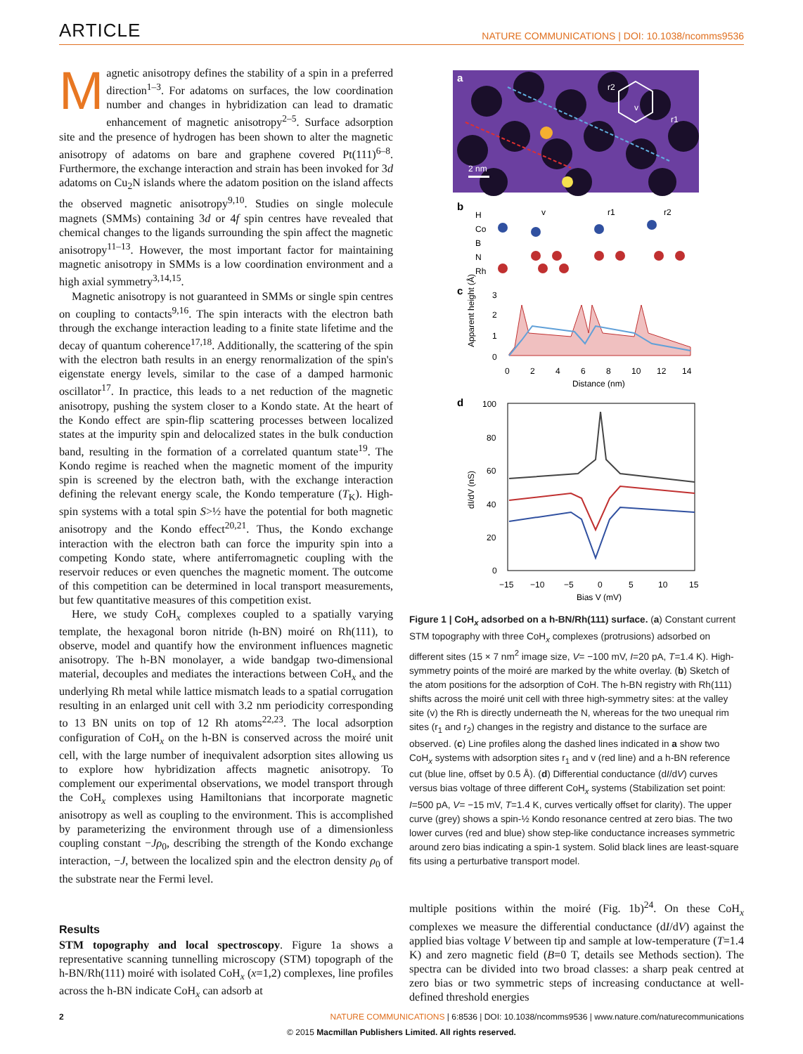ARTICLE NATURE COMMUNICATIONS | DOI: 10.1038/ncomms9536
Magnetic anisotropy defines the stability of a spin in a preferred direction<sup>1–3</sup>. For adatoms on surfaces, the low coordination number and changes in hybridization can lead to dramatic enhancement of magnetic anisotropy<sup>2–5</sup>. Surface adsorption site and the presence of hydrogen has been shown to alter the magnetic anisotropy of adatoms on bare and graphene covered Pt(111)<sup>6–8</sup>. Furthermore, the exchange interaction and strain has been invoked for 3d adatoms on Cu<sub>2</sub>N islands where the adatom position on the island affects the observed magnetic anisotropy<sup>9,10</sup>. Studies on single molecule magnets (SMMs) containing 3d or 4f spin centres have revealed that chemical changes to the ligands surrounding the spin affect the magnetic anisotropy<sup>11–13</sup>. However, the most important factor for maintaining magnetic anisotropy in SMMs is a low coordination environment and a high axial symmetry<sup>3,14,15</sup>.
Magnetic anisotropy is not guaranteed in SMMs or single spin centres on coupling to contacts<sup>9,16</sup>. The spin interacts with the electron bath through the exchange interaction leading to a finite state lifetime and the decay of quantum coherence<sup>17,18</sup>. Additionally, the scattering of the spin with the electron bath results in an energy renormalization of the spin's eigenstate energy levels, similar to the case of a damped harmonic oscillator<sup>17</sup>. In practice, this leads to a net reduction of the magnetic anisotropy, pushing the system closer to a Kondo state. At the heart of the Kondo effect are spin-flip scattering processes between localized states at the impurity spin and delocalized states in the bulk conduction band, resulting in the formation of a correlated quantum state<sup>19</sup>. The Kondo regime is reached when the magnetic moment of the impurity spin is screened by the electron bath, with the exchange interaction defining the relevant energy scale, the Kondo temperature (T<sub>K</sub>). High-spin systems with a total spin S>½ have the potential for both magnetic anisotropy and the Kondo effect<sup>20,21</sup>. Thus, the Kondo exchange interaction with the electron bath can force the impurity spin into a competing Kondo state, where antiferromagnetic coupling with the reservoir reduces or even quenches the magnetic moment. The outcome of this competition can be determined in local transport measurements, but few quantitative measures of this competition exist.
Here, we study CoH<sub>x</sub> complexes coupled to a spatially varying template, the hexagonal boron nitride (h-BN) moiré on Rh(111), to observe, model and quantify how the environment influences magnetic anisotropy. The h-BN monolayer, a wide bandgap two-dimensional material, decouples and mediates the interactions between CoH<sub>x</sub> and the underlying Rh metal while lattice mismatch leads to a spatial corrugation resulting in an enlarged unit cell with 3.2 nm periodicity corresponding to 13 BN units on top of 12 Rh atoms<sup>22,23</sup>. The local adsorption configuration of CoH<sub>x</sub> on the h-BN is conserved across the moiré unit cell, with the large number of inequivalent adsorption sites allowing us to explore how hybridization affects magnetic anisotropy. To complement our experimental observations, we model transport through the CoH<sub>x</sub> complexes using Hamiltonians that incorporate magnetic anisotropy as well as coupling to the environment. This is accomplished by parameterizing the environment through use of a dimensionless coupling constant −Jρ<sub>0</sub>, describing the strength of the Kondo exchange interaction, −J, between the localized spin and the electron density ρ<sub>0</sub> of the substrate near the Fermi level.
Results
STM topography and local spectroscopy. Figure 1a shows a representative scanning tunnelling microscopy (STM) topograph of the h-BN/Rh(111) moiré with isolated CoH<sub>x</sub> (x=1,2) complexes, line profiles across the h-BN indicate CoH<sub>x</sub> can adsorb at
a
r2
v
r1
2 nm
b
H
Co
B
N
Rh
v
r1
r2
c
3
2
1
0
0
2
4
6
8
10
12
14
Distance (nm)
Apparent height (Å)
d
100
80
60
40
20
0
−15
−10
−5
0
5
10
15
Bias V (mV)
dI/dV (nS)
Figure 1 | CoH<sub>x</sub> adsorbed on a h-BN/Rh(111) surface. (a) Constant current STM topography with three CoH<sub>x</sub> complexes (protrusions) adsorbed on different sites (15 × 7 nm<sup>2</sup> image size, V= −100 mV, I=20 pA, T=1.4 K). High-symmetry points of the moiré are marked by the white overlay. (b) Sketch of the atom positions for the adsorption of CoH. The h-BN registry with Rh(111) shifts across the moiré unit cell with three high-symmetry sites: at the valley site (v) the Rh is directly underneath the N, whereas for the two unequal rim sites (r<sub>1</sub> and r<sub>2</sub>) changes in the registry and distance to the surface are observed. (c) Line profiles along the dashed lines indicated in a show two CoH<sub>x</sub> systems with adsorption sites r<sub>1</sub> and v (red line) and a h-BN reference cut (blue line, offset by 0.5 Å). (d) Differential conductance (dI/dV) curves versus bias voltage of three different CoH<sub>x</sub> systems (Stabilization set point: I=500 pA, V= −15 mV, T=1.4 K, curves vertically offset for clarity). The upper curve (grey) shows a spin-½ Kondo resonance centred at zero bias. The two lower curves (red and blue) show step-like conductance increases symmetric around zero bias indicating a spin-1 system. Solid black lines are least-square fits using a perturbative transport model.
multiple positions within the moiré (Fig. 1b)<sup>24</sup>. On these CoH<sub>x</sub> complexes we measure the differential conductance (dI/dV) against the applied bias voltage V between tip and sample at low-temperature (T=1.4 K) and zero magnetic field (B=0 T, details see Methods section). The spectra can be divided into two broad classes: a sharp peak centred at zero bias or two symmetric steps of increasing conductance at well-defined threshold energies
2 NATURE COMMUNICATIONS | 6:8536 | DOI: 10.1038/ncomms9536 | www.nature.com/naturecommunications
© 2015 Macmillan Publishers Limited. All rights reserved.